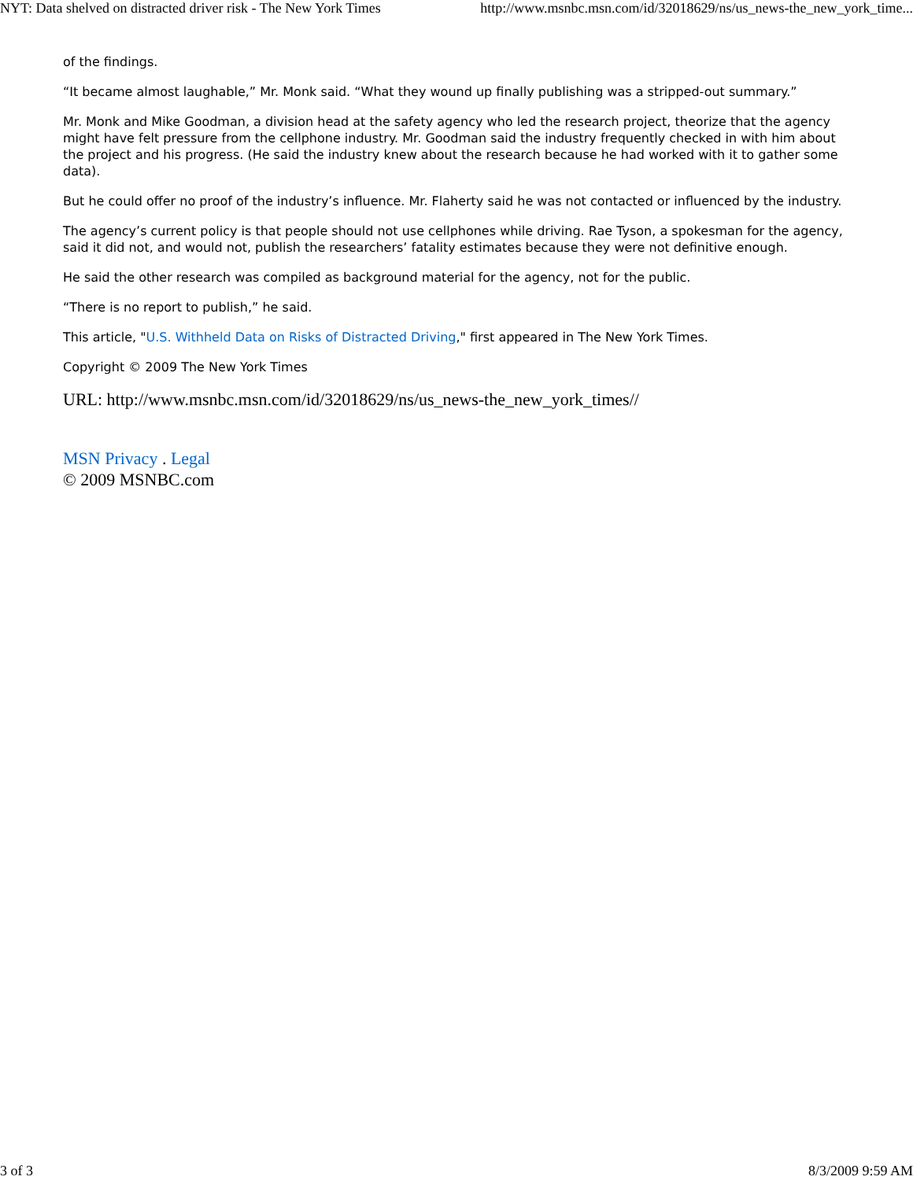NYT: Data shelved on distracted driver risk - The New York Times http://www.msnbc.msn.com/id/32018629/ns/us_news-the_new_york_time...
of the findings.
“It became almost laughable,” Mr. Monk said. “What they wound up finally publishing was a stripped-out summary.”
Mr. Monk and Mike Goodman, a division head at the safety agency who led the research project, theorize that the agency might have felt pressure from the cellphone industry. Mr. Goodman said the industry frequently checked in with him about the project and his progress. (He said the industry knew about the research because he had worked with it to gather some data).
But he could offer no proof of the industry’s influence. Mr. Flaherty said he was not contacted or influenced by the industry.
The agency’s current policy is that people should not use cellphones while driving. Rae Tyson, a spokesman for the agency, said it did not, and would not, publish the researchers’ fatality estimates because they were not definitive enough.
He said the other research was compiled as background material for the agency, not for the public.
“There is no report to publish,” he said.
This article, "U.S. Withheld Data on Risks of Distracted Driving," first appeared in The New York Times.
Copyright © 2009 The New York Times
URL: http://www.msnbc.msn.com/id/32018629/ns/us_news-the_new_york_times//
MSN Privacy . Legal
© 2009 MSNBC.com
3 of 3 8/3/2009 9:59 AM